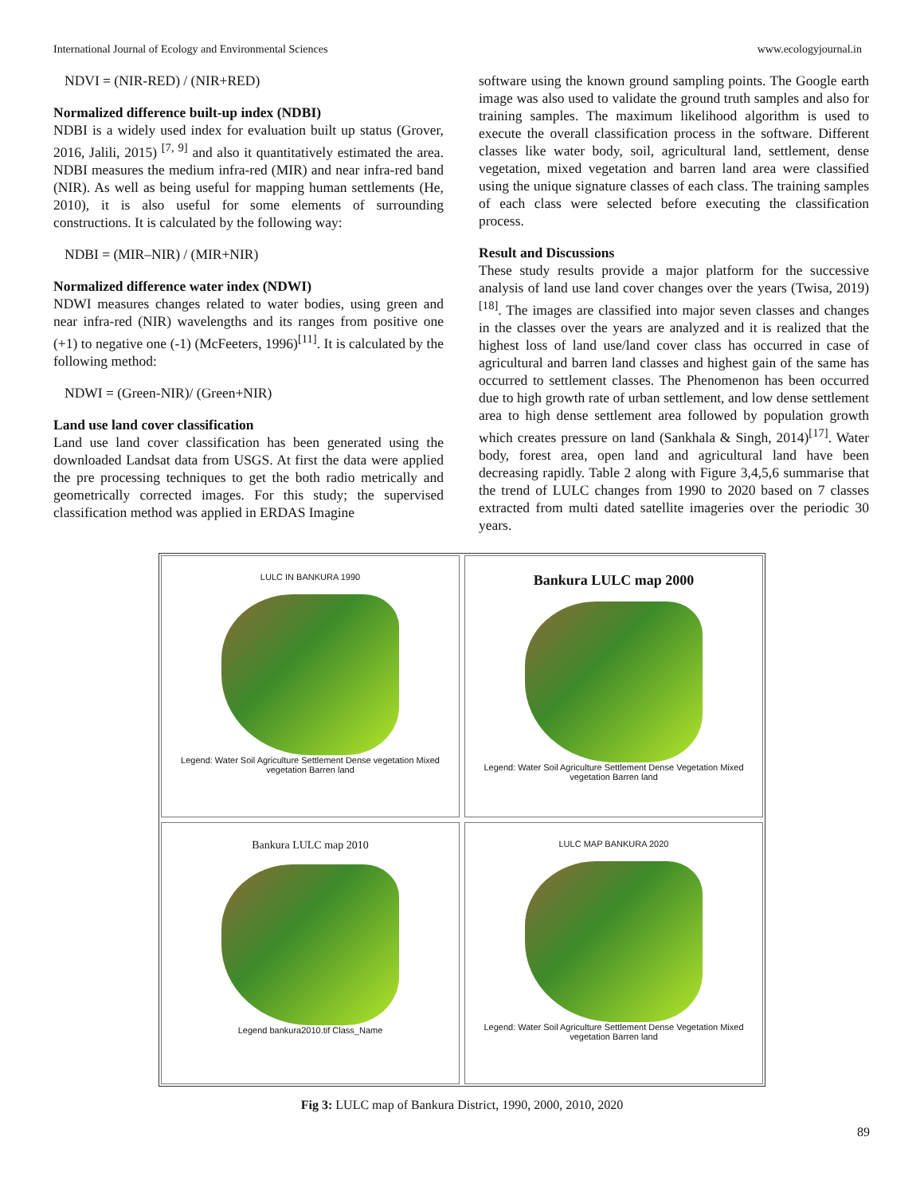International Journal of Ecology and Environmental Sciences www.ecologyjournal.in
NDVI = (NIR-RED) / (NIR+RED)
Normalized difference built-up index (NDBI)
NDBI is a widely used index for evaluation built up status (Grover, 2016, Jalili, 2015) <sup>[7, 9]</sup> and also it quantitatively estimated the area. NDBI measures the medium infra-red (MIR) and near infra-red band (NIR). As well as being useful for mapping human settlements (He, 2010), it is also useful for some elements of surrounding constructions. It is calculated by the following way:
NDBI = (MIR–NIR) / (MIR+NIR)
Normalized difference water index (NDWI)
NDWI measures changes related to water bodies, using green and near infra-red (NIR) wavelengths and its ranges from positive one (+1) to negative one (-1) (McFeeters, 1996)<sup>[11]</sup>. It is calculated by the following method:
NDWI = (Green-NIR)/ (Green+NIR)
Land use land cover classification
Land use land cover classification has been generated using the downloaded Landsat data from USGS. At first the data were applied the pre processing techniques to get the both radio metrically and geometrically corrected images. For this study; the supervised classification method was applied in ERDAS Imagine
software using the known ground sampling points. The Google earth image was also used to validate the ground truth samples and also for training samples. The maximum likelihood algorithm is used to execute the overall classification process in the software. Different classes like water body, soil, agricultural land, settlement, dense vegetation, mixed vegetation and barren land area were classified using the unique signature classes of each class. The training samples of each class were selected before executing the classification process.
Result and Discussions
These study results provide a major platform for the successive analysis of land use land cover changes over the years (Twisa, 2019) <sup>[18]</sup>. The images are classified into major seven classes and changes in the classes over the years are analyzed and it is realized that the highest loss of land use/land cover class has occurred in case of agricultural and barren land classes and highest gain of the same has occurred to settlement classes. The Phenomenon has been occurred due to high growth rate of urban settlement, and low dense settlement area to high dense settlement area followed by population growth which creates pressure on land (Sankhala & Singh, 2014)<sup>[17]</sup>. Water body, forest area, open land and agricultural land have been decreasing rapidly. Table 2 along with Figure 3,4,5,6 summarise that the trend of LULC changes from 1990 to 2020 based on 7 classes extracted from multi dated satellite imageries over the periodic 30 years.
LULC IN BANKURA 1990
Legend: Water Soil Agriculture Settlement Dense vegetation Mixed vegetation Barren land
Bankura LULC map 2000
Legend: Water Soil Agriculture Settlement Dense Vegetation Mixed vegetation Barren land
Bankura LULC map 2010
Legend bankura2010.tif Class_Name
LULC MAP BANKURA 2020
Legend: Water Soil Agriculture Settlement Dense Vegetation Mixed vegetation Barren land
Fig 3: LULC map of Bankura District, 1990, 2000, 2010, 2020
89